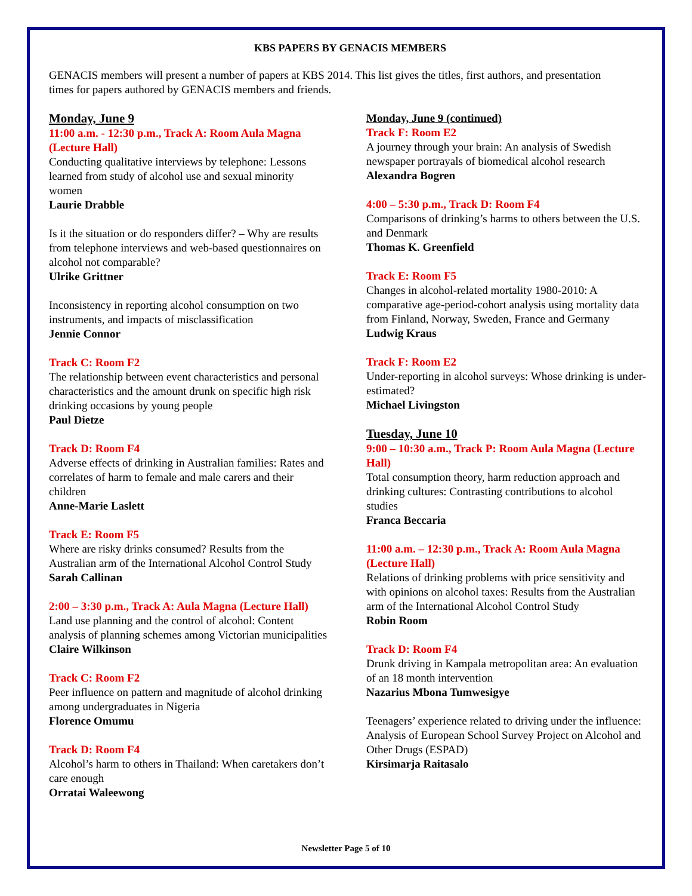KBS PAPERS BY GENACIS MEMBERS
GENACIS members will present a number of papers at KBS 2014. This list gives the titles, first authors, and presentation times for papers authored by GENACIS members and friends.
Monday, June 9
11:00 a.m. - 12:30 p.m., Track A: Room Aula Magna (Lecture Hall)
Conducting qualitative interviews by telephone: Lessons learned from study of alcohol use and sexual minority women
Laurie Drabble
Is it the situation or do responders differ? – Why are results from telephone interviews and web-based questionnaires on alcohol not comparable?
Ulrike Grittner
Inconsistency in reporting alcohol consumption on two instruments, and impacts of misclassification
Jennie Connor
Track C: Room F2
The relationship between event characteristics and personal characteristics and the amount drunk on specific high risk drinking occasions by young people
Paul Dietze
Track D: Room F4
Adverse effects of drinking in Australian families: Rates and correlates of harm to female and male carers and their children
Anne-Marie Laslett
Track E: Room F5
Where are risky drinks consumed? Results from the Australian arm of the International Alcohol Control Study
Sarah Callinan
2:00 – 3:30 p.m., Track A: Aula Magna (Lecture Hall)
Land use planning and the control of alcohol: Content analysis of planning schemes among Victorian municipalities
Claire Wilkinson
Track C: Room F2
Peer influence on pattern and magnitude of alcohol drinking among undergraduates in Nigeria
Florence Omumu
Track D: Room F4
Alcohol’s harm to others in Thailand: When caretakers don’t care enough
Orratai Waleewong
Monday, June 9 (continued)
Track F: Room E2
A journey through your brain: An analysis of Swedish newspaper portrayals of biomedical alcohol research
Alexandra Bogren
4:00 – 5:30 p.m., Track D: Room F4
Comparisons of drinking’s harms to others between the U.S. and Denmark
Thomas K. Greenfield
Track E: Room F5
Changes in alcohol-related mortality 1980-2010: A comparative age-period-cohort analysis using mortality data from Finland, Norway, Sweden, France and Germany
Ludwig Kraus
Track F: Room E2
Under-reporting in alcohol surveys: Whose drinking is under-estimated?
Michael Livingston
Tuesday, June 10
9:00 – 10:30 a.m., Track P: Room Aula Magna (Lecture Hall)
Total consumption theory, harm reduction approach and drinking cultures: Contrasting contributions to alcohol studies
Franca Beccaria
11:00 a.m. – 12:30 p.m., Track A: Room Aula Magna (Lecture Hall)
Relations of drinking problems with price sensitivity and with opinions on alcohol taxes: Results from the Australian arm of the International Alcohol Control Study
Robin Room
Track D: Room F4
Drunk driving in Kampala metropolitan area: An evaluation of an 18 month intervention
Nazarius Mbona Tumwesigye
Teenagers’ experience related to driving under the influence: Analysis of European School Survey Project on Alcohol and Other Drugs (ESPAD)
Kirsimarja Raitasalo
Newsletter Page 5 of 10